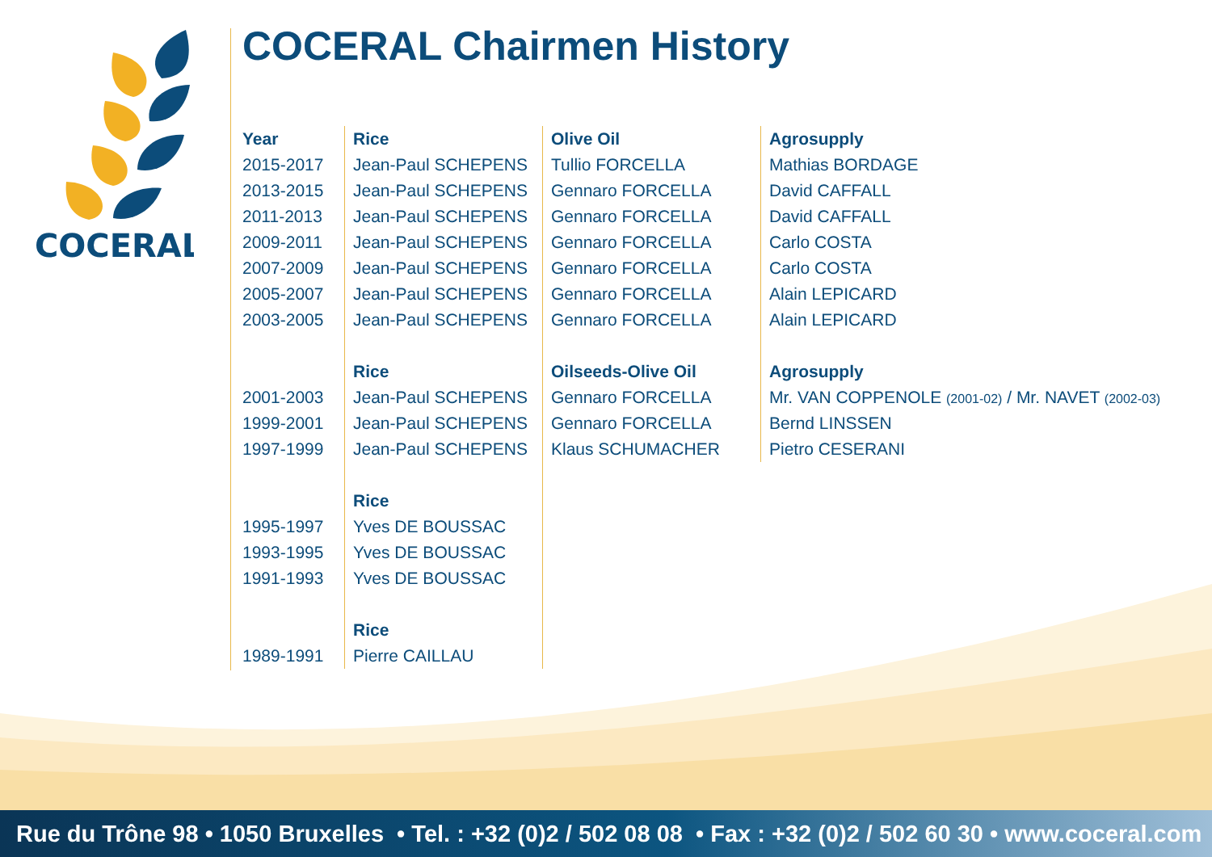COCERAL
COCERAL Chairmen History
| Year | Rice | Olive Oil | Agrosupply |
| --- | --- | --- | --- |
| 2015-2017 | Jean-Paul SCHEPENS | Tullio FORCELLA | Mathias BORDAGE |
| 2013-2015 | Jean-Paul SCHEPENS | Gennaro FORCELLA | David CAFFALL |
| 2011-2013 | Jean-Paul SCHEPENS | Gennaro FORCELLA | David CAFFALL |
| 2009-2011 | Jean-Paul SCHEPENS | Gennaro FORCELLA | Carlo COSTA |
| 2007-2009 | Jean-Paul SCHEPENS | Gennaro FORCELLA | Carlo COSTA |
| 2005-2007 | Jean-Paul SCHEPENS | Gennaro FORCELLA | Alain LEPICARD |
| 2003-2005 | Jean-Paul SCHEPENS | Gennaro FORCELLA | Alain LEPICARD |
| | Rice | Oilseeds-Olive Oil | Agrosupply |
| 2001-2003 | Jean-Paul SCHEPENS | Gennaro FORCELLA | Mr. VAN COPPENOLE (2001-02) / Mr. NAVET (2002-03) |
| 1999-2001 | Jean-Paul SCHEPENS | Gennaro FORCELLA | Bernd LINSSEN |
| 1997-1999 | Jean-Paul SCHEPENS | Klaus SCHUMACHER | Pietro CESERANI |
| | Rice | | |
| 1995-1997 | Yves DE BOUSSAC | | |
| 1993-1995 | Yves DE BOUSSAC | | |
| 1991-1993 | Yves DE BOUSSAC | | |
| | Rice | | |
| 1989-1991 | Pierre CAILLAU | | |
Rue du Trône 98 • 1050 Bruxelles • Tel. : +32 (0)2 / 502 08 08 • Fax : +32 (0)2 / 502 60 30 • www.coceral.com